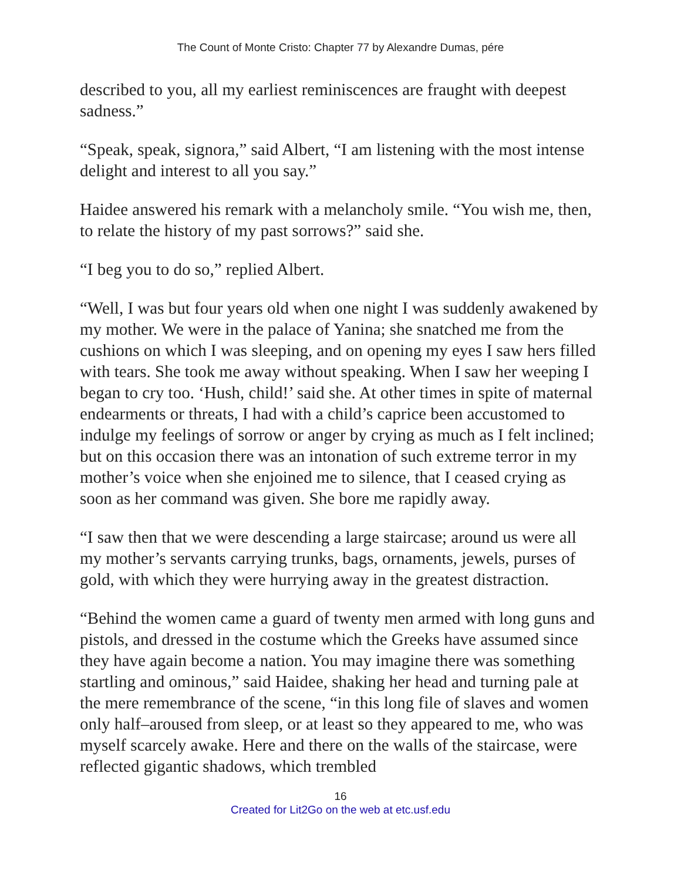The Count of Monte Cristo: Chapter 77 by Alexandre Dumas, pére
described to you, all my earliest reminiscences are fraught with deepest sadness.”
“Speak, speak, signora,” said Albert, “I am listening with the most intense delight and interest to all you say.”
Haidee answered his remark with a melancholy smile. “You wish me, then, to relate the history of my past sorrows?” said she.
“I beg you to do so,” replied Albert.
“Well, I was but four years old when one night I was suddenly awakened by my mother. We were in the palace of Yanina; she snatched me from the cushions on which I was sleeping, and on opening my eyes I saw hers filled with tears. She took me away without speaking. When I saw her weeping I began to cry too. ‘Hush, child!’ said she. At other times in spite of maternal endearments or threats, I had with a child’s caprice been accustomed to indulge my feelings of sorrow or anger by crying as much as I felt inclined; but on this occasion there was an intonation of such extreme terror in my mother’s voice when she enjoined me to silence, that I ceased crying as soon as her command was given. She bore me rapidly away.
“I saw then that we were descending a large staircase; around us were all my mother’s servants carrying trunks, bags, ornaments, jewels, purses of gold, with which they were hurrying away in the greatest distraction.
“Behind the women came a guard of twenty men armed with long guns and pistols, and dressed in the costume which the Greeks have assumed since they have again become a nation. You may imagine there was something startling and ominous,” said Haidee, shaking her head and turning pale at the mere remembrance of the scene, “in this long file of slaves and women only half–aroused from sleep, or at least so they appeared to me, who was myself scarcely awake. Here and there on the walls of the staircase, were reflected gigantic shadows, which trembled
16
Created for Lit2Go on the web at etc.usf.edu